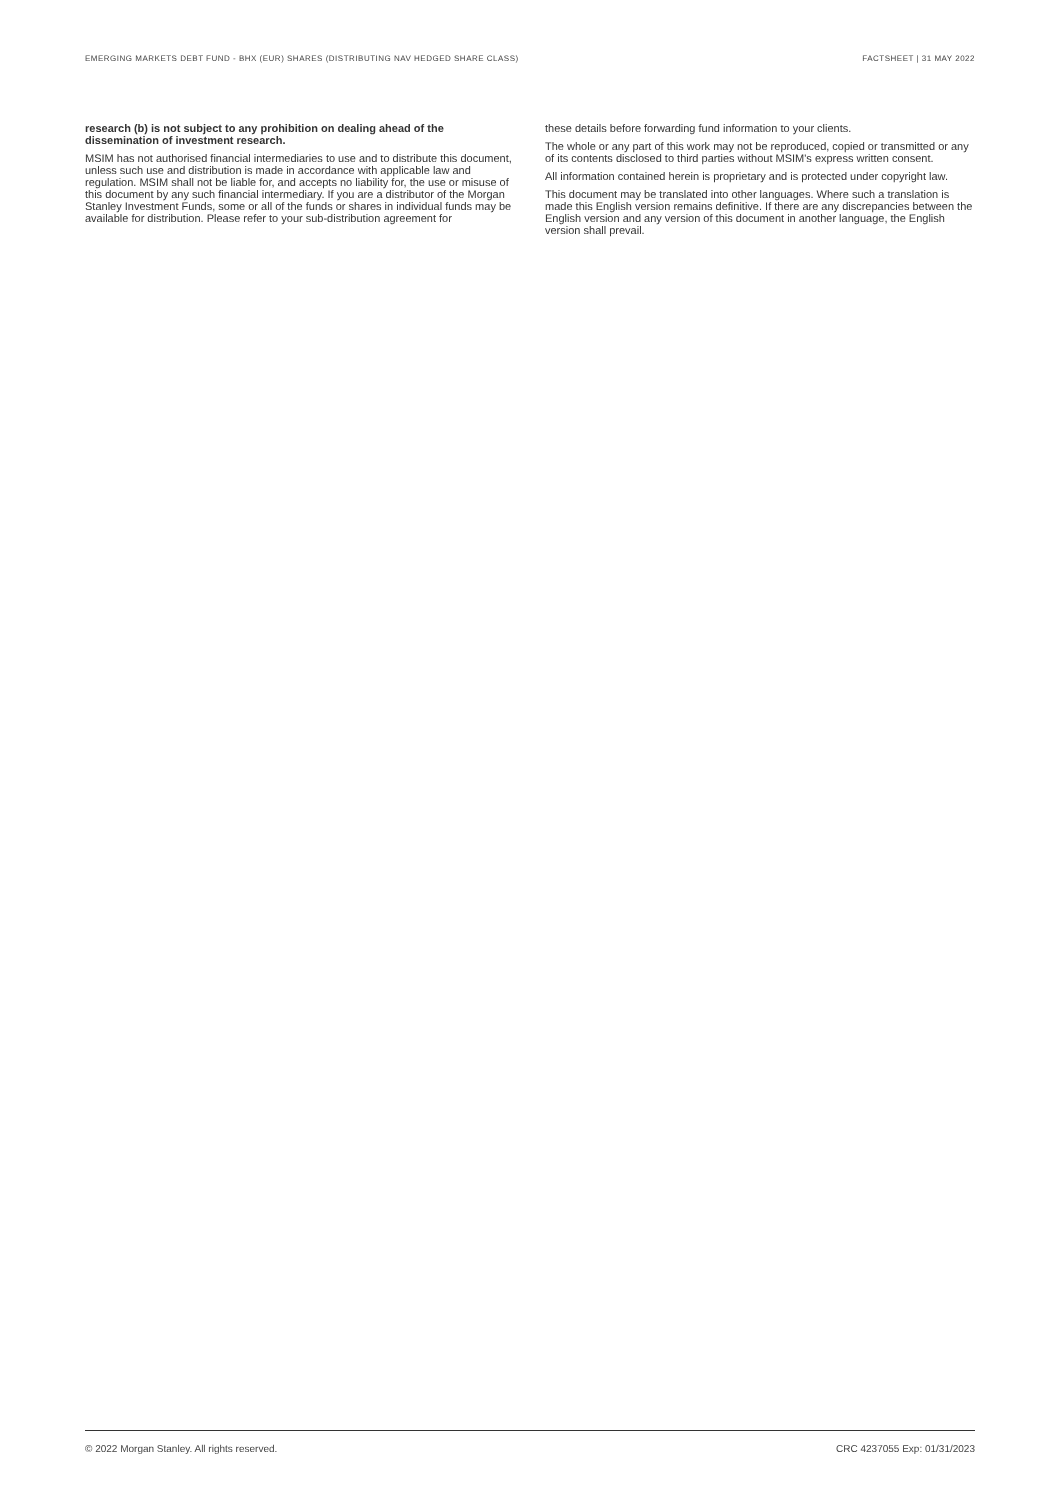EMERGING MARKETS DEBT FUND - BHX (EUR) SHARES (DISTRIBUTING NAV HEDGED SHARE CLASS) FACTSHEET | 31 MAY 2022
research (b) is not subject to any prohibition on dealing ahead of the dissemination of investment research.
MSIM has not authorised financial intermediaries to use and to distribute this document, unless such use and distribution is made in accordance with applicable law and regulation. MSIM shall not be liable for, and accepts no liability for, the use or misuse of this document by any such financial intermediary. If you are a distributor of the Morgan Stanley Investment Funds, some or all of the funds or shares in individual funds may be available for distribution. Please refer to your sub-distribution agreement for
these details before forwarding fund information to your clients.
The whole or any part of this work may not be reproduced, copied or transmitted or any of its contents disclosed to third parties without MSIM's express written consent.
All information contained herein is proprietary and is protected under copyright law.
This document may be translated into other languages. Where such a translation is made this English version remains definitive. If there are any discrepancies between the English version and any version of this document in another language, the English version shall prevail.
© 2022 Morgan Stanley. All rights reserved. CRC 4237055 Exp: 01/31/2023